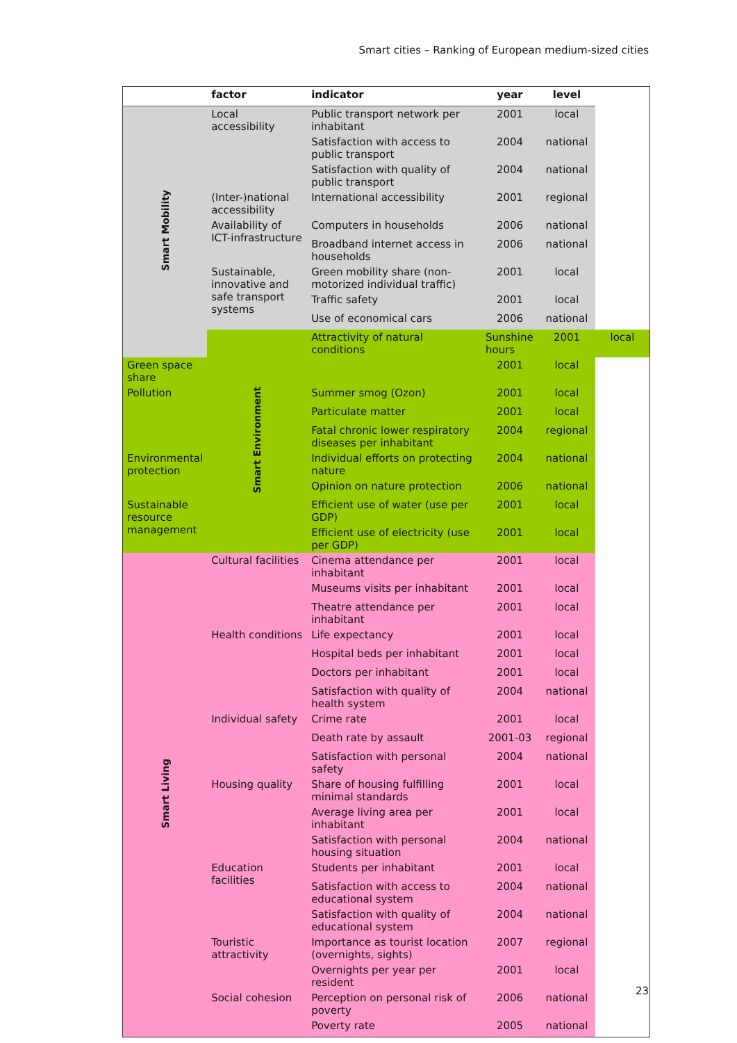Smart cities – Ranking of European medium-sized cities
| | factor | indicator | year | level | |
| --- | --- | --- | --- | --- | --- |
| Smart Mobility | Local accessibility | Public transport network per inhabitant | 2001 | local | |
| | | Satisfaction with access to public transport | 2004 | national | |
| | | Satisfaction with quality of public transport | 2004 | national | |
| | (Inter-)national accessibility | International accessibility | 2001 | regional | |
| | Availability of ICT-infrastructure | Computers in households | 2006 | national | |
| | | Broadband internet access in households | 2006 | national | |
| | Sustainable, innovative and safe transport systems | Green mobility share (non-motorized individual traffic) | 2001 | local | |
| | | Traffic safety | 2001 | local | |
| | | Use of economical cars | 2006 | national | |
| | Smart Environment | Attractivity of natural conditions | Sunshine hours | 2001 | local |
| Green space share | | | 2001 | local | |
| Pollution | | Summer smog (Ozon) | 2001 | local | |
| | | Particulate matter | 2001 | local | |
| | | Fatal chronic lower respiratory diseases per inhabitant | 2004 | regional | |
| Environmental protection | | Individual efforts on protecting nature | 2004 | national | |
| | | Opinion on nature protection | 2006 | national | |
| Sustainable resource management | | Efficient use of water (use per GDP) | 2001 | local | |
| | | Efficient use of electricity (use per GDP) | 2001 | local | |
| Smart Living | Cultural facilities | Cinema attendance per inhabitant | 2001 | local | |
| | | Museums visits per inhabitant | 2001 | local | |
| | | Theatre attendance per inhabitant | 2001 | local | |
| | Health conditions | Life expectancy | 2001 | local | |
| | | Hospital beds per inhabitant | 2001 | local | |
| | | Doctors per inhabitant | 2001 | local | |
| | | Satisfaction with quality of health system | 2004 | national | |
| | Individual safety | Crime rate | 2001 | local | |
| | | Death rate by assault | 2001-03 | regional | |
| | | Satisfaction with personal safety | 2004 | national | |
| | Housing quality | Share of housing fulfilling minimal standards | 2001 | local | |
| | | Average living area per inhabitant | 2001 | local | |
| | | Satisfaction with personal housing situation | 2004 | national | |
| | Education facilities | Students per inhabitant | 2001 | local | |
| | | Satisfaction with access to educational system | 2004 | national | |
| | | Satisfaction with quality of educational system | 2004 | national | |
| | Touristic attractivity | Importance as tourist location (overnights, sights) | 2007 | regional | |
| | | Overnights per year per resident | 2001 | local | |
| | Social cohesion | Perception on personal risk of poverty | 2006 | national | |
| | | Poverty rate | 2005 | national | |
23